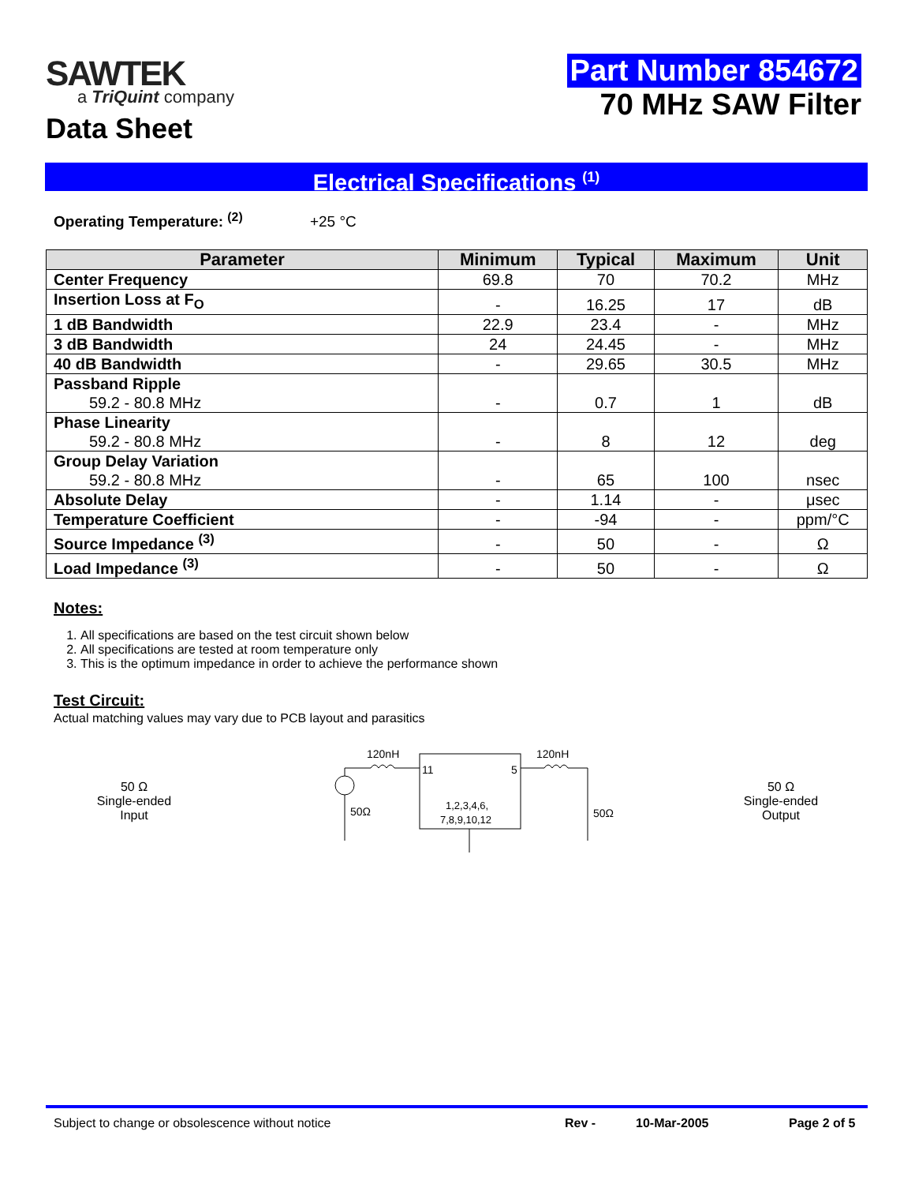SAWTEK
a TriQuint company
Data Sheet
Part Number 854672
70 MHz SAW Filter
Electrical Specifications <sup>(1)</sup>
Operating Temperature: <sup>(2)</sup> +25 °C
| Parameter | Minimum | Typical | Maximum | Unit |
| --- | --- | --- | --- | --- |
| Center Frequency | 69.8 | 70 | 70.2 | MHz |
| Insertion Loss at F<sub>O</sub> | - | 16.25 | 17 | dB |
| 1 dB Bandwidth | 22.9 | 23.4 | - | MHz |
| 3 dB Bandwidth | 24 | 24.45 | - | MHz |
| 40 dB Bandwidth | - | 29.65 | 30.5 | MHz |
| Passband Ripple 59.2 - 80.8 MHz | - | 0.7 | 1 | dB |
| Phase Linearity 59.2 - 80.8 MHz | - | 8 | 12 | deg |
| Group Delay Variation 59.2 - 80.8 MHz | - | 65 | 100 | nsec |
| Absolute Delay | - | 1.14 | - | μsec |
| Temperature Coefficient | - | -94 | - | ppm/°C |
| Source Impedance <sup>(3)</sup> | - | 50 | - | Ω |
| Load Impedance <sup>(3)</sup> | - | 50 | - | Ω |
Notes:
1. All specifications are based on the test circuit shown below
2. All specifications are tested at room temperature only
3. This is the optimum impedance in order to achieve the performance shown
Test Circuit:
Actual matching values may vary due to PCB layout and parasitics
50 Ω
Single-ended
Input
120nH
120nH
11
5
1,2,3,4,6,
7,8,9,10,12
50Ω
50Ω
50 Ω
Single-ended
Output
Subject to change or obsolescence without notice Rev - 10-Mar-2005 Page 2 of 5